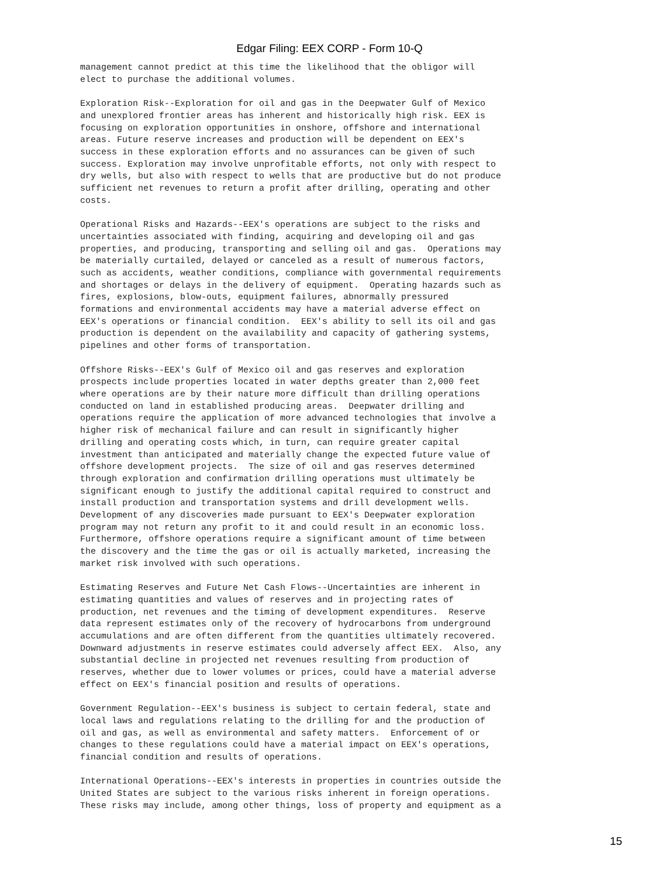Edgar Filing: EEX CORP - Form 10-Q
management cannot predict at this time the likelihood that the obligor will
elect to purchase the additional volumes.

Exploration Risk--Exploration for oil and gas in the Deepwater Gulf of Mexico
and unexplored frontier areas has inherent and historically high risk. EEX is
focusing on exploration opportunities in onshore, offshore and international
areas. Future reserve increases and production will be dependent on EEX's
success in these exploration efforts and no assurances can be given of such
success. Exploration may involve unprofitable efforts, not only with respect to
dry wells, but also with respect to wells that are productive but do not produce
sufficient net revenues to return a profit after drilling, operating and other
costs.

Operational Risks and Hazards--EEX's operations are subject to the risks and
uncertainties associated with finding, acquiring and developing oil and gas
properties, and producing, transporting and selling oil and gas.  Operations may
be materially curtailed, delayed or canceled as a result of numerous factors,
such as accidents, weather conditions, compliance with governmental requirements
and shortages or delays in the delivery of equipment.  Operating hazards such as
fires, explosions, blow-outs, equipment failures, abnormally pressured
formations and environmental accidents may have a material adverse effect on
EEX's operations or financial condition.  EEX's ability to sell its oil and gas
production is dependent on the availability and capacity of gathering systems,
pipelines and other forms of transportation.

Offshore Risks--EEX's Gulf of Mexico oil and gas reserves and exploration
prospects include properties located in water depths greater than 2,000 feet
where operations are by their nature more difficult than drilling operations
conducted on land in established producing areas.  Deepwater drilling and
operations require the application of more advanced technologies that involve a
higher risk of mechanical failure and can result in significantly higher
drilling and operating costs which, in turn, can require greater capital
investment than anticipated and materially change the expected future value of
offshore development projects.  The size of oil and gas reserves determined
through exploration and confirmation drilling operations must ultimately be
significant enough to justify the additional capital required to construct and
install production and transportation systems and drill development wells.
Development of any discoveries made pursuant to EEX's Deepwater exploration
program may not return any profit to it and could result in an economic loss.
Furthermore, offshore operations require a significant amount of time between
the discovery and the time the gas or oil is actually marketed, increasing the
market risk involved with such operations.

Estimating Reserves and Future Net Cash Flows--Uncertainties are inherent in
estimating quantities and values of reserves and in projecting rates of
production, net revenues and the timing of development expenditures.  Reserve
data represent estimates only of the recovery of hydrocarbons from underground
accumulations and are often different from the quantities ultimately recovered.
Downward adjustments in reserve estimates could adversely affect EEX.  Also, any
substantial decline in projected net revenues resulting from production of
reserves, whether due to lower volumes or prices, could have a material adverse
effect on EEX's financial position and results of operations.

Government Regulation--EEX's business is subject to certain federal, state and
local laws and regulations relating to the drilling for and the production of
oil and gas, as well as environmental and safety matters.  Enforcement of or
changes to these regulations could have a material impact on EEX's operations,
financial condition and results of operations.

International Operations--EEX's interests in properties in countries outside the
United States are subject to the various risks inherent in foreign operations.
These risks may include, among other things, loss of property and equipment as a
15